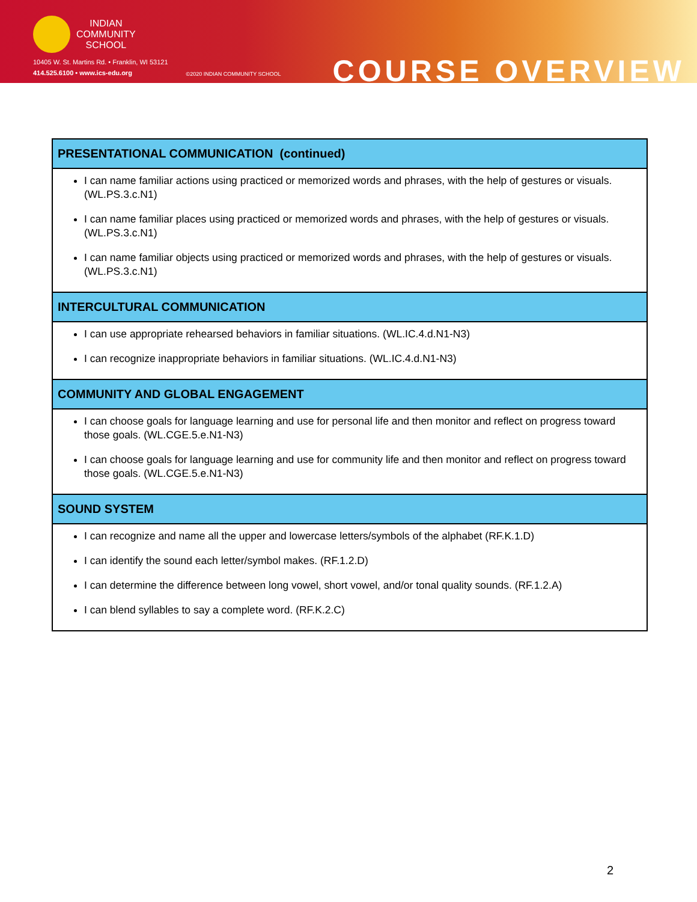INDIAN
COMMUNITY
SCHOOL
10405 W. St. Martins Rd. • Franklin, WI 53121
414.525.6100 • www.ics-edu.org
©2020 INDIAN COMMUNITY SCHOOL
COURSE OVERVIEW
| PRESENTATIONAL COMMUNICATION (continued) |
| --- |
| I can name familiar actions using practiced or memorized words and phrases, with the help of gestures or visuals. (WL.PS.3.c.N1) I can name familiar places using practiced or memorized words and phrases, with the help of gestures or visuals. (WL.PS.3.c.N1) I can name familiar objects using practiced or memorized words and phrases, with the help of gestures or visuals. (WL.PS.3.c.N1) |
| INTERCULTURAL COMMUNICATION |
| I can use appropriate rehearsed behaviors in familiar situations. (WL.IC.4.d.N1-N3) I can recognize inappropriate behaviors in familiar situations. (WL.IC.4.d.N1-N3) |
| COMMUNITY AND GLOBAL ENGAGEMENT |
| I can choose goals for language learning and use for personal life and then monitor and reflect on progress toward those goals. (WL.CGE.5.e.N1-N3) I can choose goals for language learning and use for community life and then monitor and reflect on progress toward those goals. (WL.CGE.5.e.N1-N3) |
| SOUND SYSTEM |
| I can recognize and name all the upper and lowercase letters/symbols of the alphabet (RF.K.1.D) I can identify the sound each letter/symbol makes. (RF.1.2.D) I can determine the difference between long vowel, short vowel, and/or tonal quality sounds. (RF.1.2.A) I can blend syllables to say a complete word. (RF.K.2.C) |
2